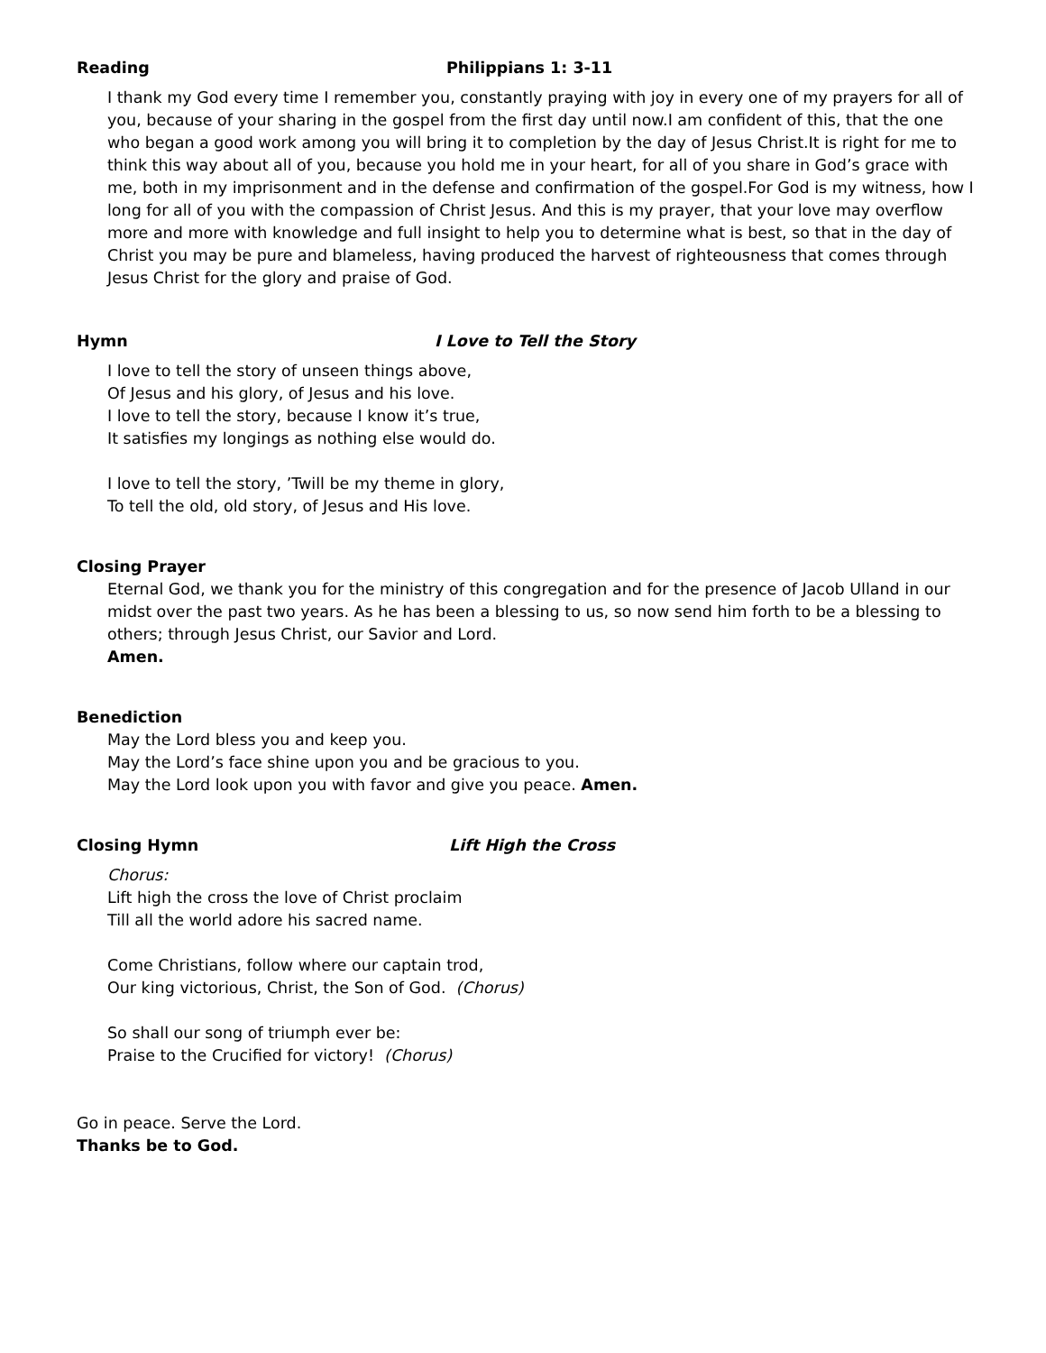Reading Philippians 1: 3-11
I thank my God every time I remember you, constantly praying with joy in every one of my prayers for all of you, because of your sharing in the gospel from the first day until now.I am confident of this, that the one who began a good work among you will bring it to completion by the day of Jesus Christ.It is right for me to think this way about all of you, because you hold me in your heart, for all of you share in God’s grace with me, both in my imprisonment and in the defense and confirmation of the gospel.For God is my witness, how I long for all of you with the compassion of Christ Jesus. And this is my prayer, that your love may overflow more and more with knowledge and full insight to help you to determine what is best, so that in the day of Christ you may be pure and blameless, having produced the harvest of righteousness that comes through Jesus Christ for the glory and praise of God.
Hymn I Love to Tell the Story
I love to tell the story of unseen things above,
Of Jesus and his glory, of Jesus and his love.
I love to tell the story, because I know it’s true,
It satisfies my longings as nothing else would do.
I love to tell the story, ’Twill be my theme in glory,
To tell the old, old story, of Jesus and His love.
Closing Prayer
Eternal God, we thank you for the ministry of this congregation and for the presence of Jacob Ulland in our midst over the past two years. As he has been a blessing to us, so now send him forth to be a blessing to others; through Jesus Christ, our Savior and Lord.
Amen.
Benediction
May the Lord bless you and keep you.
May the Lord’s face shine upon you and be gracious to you.
May the Lord look upon you with favor and give you peace. Amen.
Closing Hymn Lift High the Cross
Chorus:
Lift high the cross the love of Christ proclaim
Till all the world adore his sacred name.
Come Christians, follow where our captain trod,
Our king victorious, Christ, the Son of God. (Chorus)
So shall our song of triumph ever be:
Praise to the Crucified for victory! (Chorus)
Go in peace. Serve the Lord.
Thanks be to God.